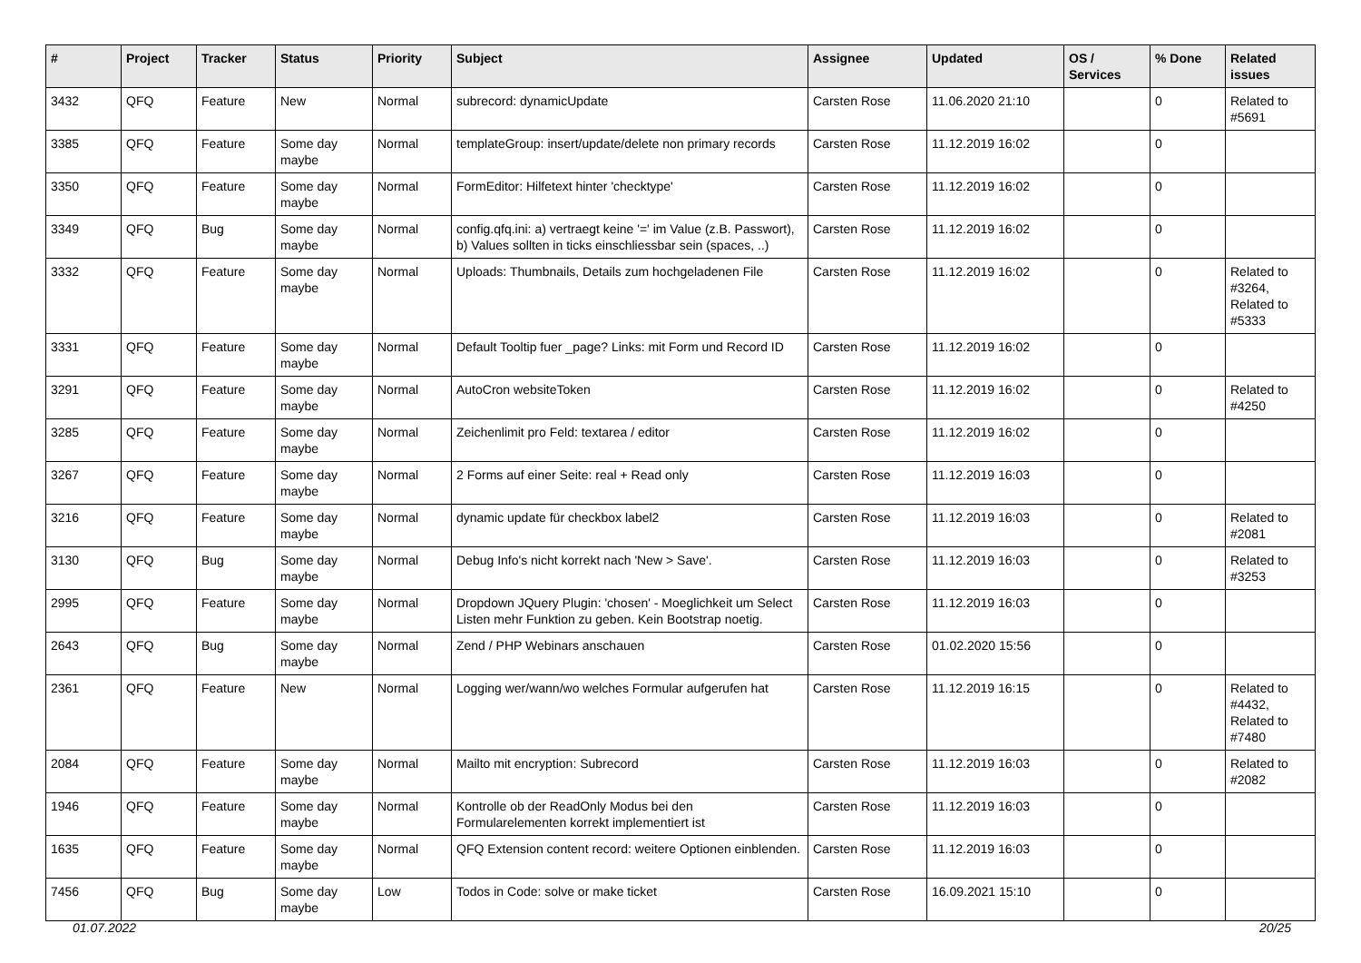| # | Project | Tracker | Status | Priority | Subject | Assignee | Updated | OS / Services | % Done | Related issues |
| --- | --- | --- | --- | --- | --- | --- | --- | --- | --- | --- |
| 3432 | QFQ | Feature | New | Normal | subrecord: dynamicUpdate | Carsten Rose | 11.06.2020 21:10 | | 0 | Related to #5691 |
| 3385 | QFQ | Feature | Some day maybe | Normal | templateGroup: insert/update/delete non primary records | Carsten Rose | 11.12.2019 16:02 | | 0 | |
| 3350 | QFQ | Feature | Some day maybe | Normal | FormEditor: Hilfetext hinter 'checktype' | Carsten Rose | 11.12.2019 16:02 | | 0 | |
| 3349 | QFQ | Bug | Some day maybe | Normal | config.qfq.ini: a) vertraegt keine '=' im Value (z.B. Passwort), b) Values sollten in ticks einschliessbar sein (spaces, ..) | Carsten Rose | 11.12.2019 16:02 | | 0 | |
| 3332 | QFQ | Feature | Some day maybe | Normal | Uploads: Thumbnails, Details zum hochgeladenen File | Carsten Rose | 11.12.2019 16:02 | | 0 | Related to #3264, Related to #5333 |
| 3331 | QFQ | Feature | Some day maybe | Normal | Default Tooltip fuer _page? Links: mit Form und Record ID | Carsten Rose | 11.12.2019 16:02 | | 0 | |
| 3291 | QFQ | Feature | Some day maybe | Normal | AutoCron websiteToken | Carsten Rose | 11.12.2019 16:02 | | 0 | Related to #4250 |
| 3285 | QFQ | Feature | Some day maybe | Normal | Zeichenlimit pro Feld: textarea / editor | Carsten Rose | 11.12.2019 16:02 | | 0 | |
| 3267 | QFQ | Feature | Some day maybe | Normal | 2 Forms auf einer Seite: real + Read only | Carsten Rose | 11.12.2019 16:03 | | 0 | |
| 3216 | QFQ | Feature | Some day maybe | Normal | dynamic update für checkbox label2 | Carsten Rose | 11.12.2019 16:03 | | 0 | Related to #2081 |
| 3130 | QFQ | Bug | Some day maybe | Normal | Debug Info's nicht korrekt nach 'New > Save'. | Carsten Rose | 11.12.2019 16:03 | | 0 | Related to #3253 |
| 2995 | QFQ | Feature | Some day maybe | Normal | Dropdown JQuery Plugin: 'chosen' - Moeglichkeit um Select Listen mehr Funktion zu geben. Kein Bootstrap noetig. | Carsten Rose | 11.12.2019 16:03 | | 0 | |
| 2643 | QFQ | Bug | Some day maybe | Normal | Zend / PHP Webinars anschauen | Carsten Rose | 01.02.2020 15:56 | | 0 | |
| 2361 | QFQ | Feature | New | Normal | Logging wer/wann/wo welches Formular aufgerufen hat | Carsten Rose | 11.12.2019 16:15 | | 0 | Related to #4432, Related to #7480 |
| 2084 | QFQ | Feature | Some day maybe | Normal | Mailto mit encryption: Subrecord | Carsten Rose | 11.12.2019 16:03 | | 0 | Related to #2082 |
| 1946 | QFQ | Feature | Some day maybe | Normal | Kontrolle ob der ReadOnly Modus bei den Formularelementen korrekt implementiert ist | Carsten Rose | 11.12.2019 16:03 | | 0 | |
| 1635 | QFQ | Feature | Some day maybe | Normal | QFQ Extension content record: weitere Optionen einblenden. | Carsten Rose | 11.12.2019 16:03 | | 0 | |
| 7456 | QFQ | Bug | Some day maybe | Low | Todos in Code: solve or make ticket | Carsten Rose | 16.09.2021 15:10 | | 0 | |
01.07.2022 20/25